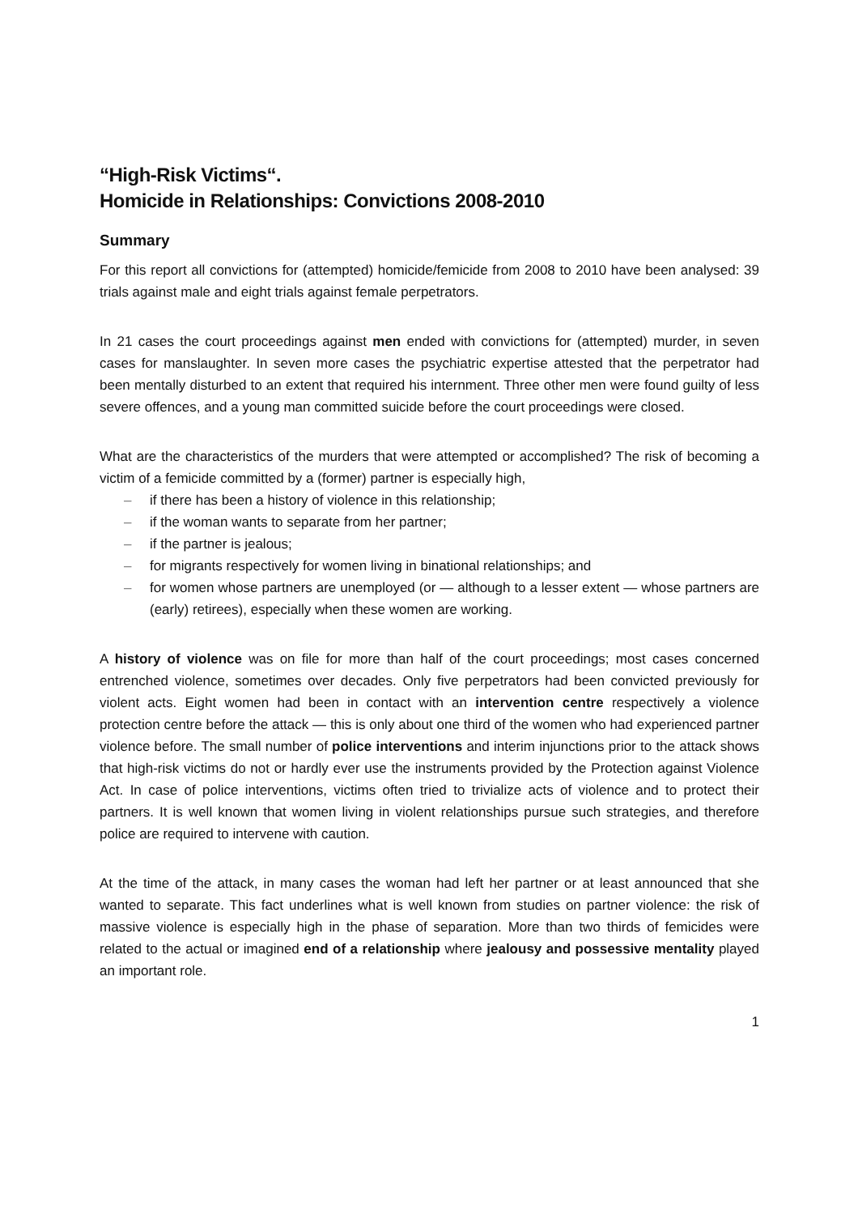“High-Risk Victims“.
Homicide in Relationships: Convictions 2008-2010
Summary
For this report all convictions for (attempted) homicide/femicide from 2008 to 2010 have been analysed: 39 trials against male and eight trials against female perpetrators.
In 21 cases the court proceedings against men ended with convictions for (attempted) murder, in seven cases for manslaughter. In seven more cases the psychiatric expertise attested that the perpetrator had been mentally disturbed to an extent that required his internment. Three other men were found guilty of less severe offences, and a young man committed suicide before the court proceedings were closed.
What are the characteristics of the murders that were attempted or accomplished? The risk of becoming a victim of a femicide committed by a (former) partner is especially high,
– if there has been a history of violence in this relationship;
– if the woman wants to separate from her partner;
– if the partner is jealous;
– for migrants respectively for women living in binational relationships; and
– for women whose partners are unemployed (or — although to a lesser extent — whose partners are (early) retirees), especially when these women are working.
A history of violence was on file for more than half of the court proceedings; most cases concerned entrenched violence, sometimes over decades. Only five perpetrators had been convicted previously for violent acts. Eight women had been in contact with an intervention centre respectively a violence protection centre before the attack — this is only about one third of the women who had experienced partner violence before. The small number of police interventions and interim injunctions prior to the attack shows that high-risk victims do not or hardly ever use the instruments provided by the Protection against Violence Act. In case of police interventions, victims often tried to trivialize acts of violence and to protect their partners. It is well known that women living in violent relationships pursue such strategies, and therefore police are required to intervene with caution.
At the time of the attack, in many cases the woman had left her partner or at least announced that she wanted to separate. This fact underlines what is well known from studies on partner violence: the risk of massive violence is especially high in the phase of separation. More than two thirds of femicides were related to the actual or imagined end of a relationship where jealousy and possessive mentality played an important role.
1